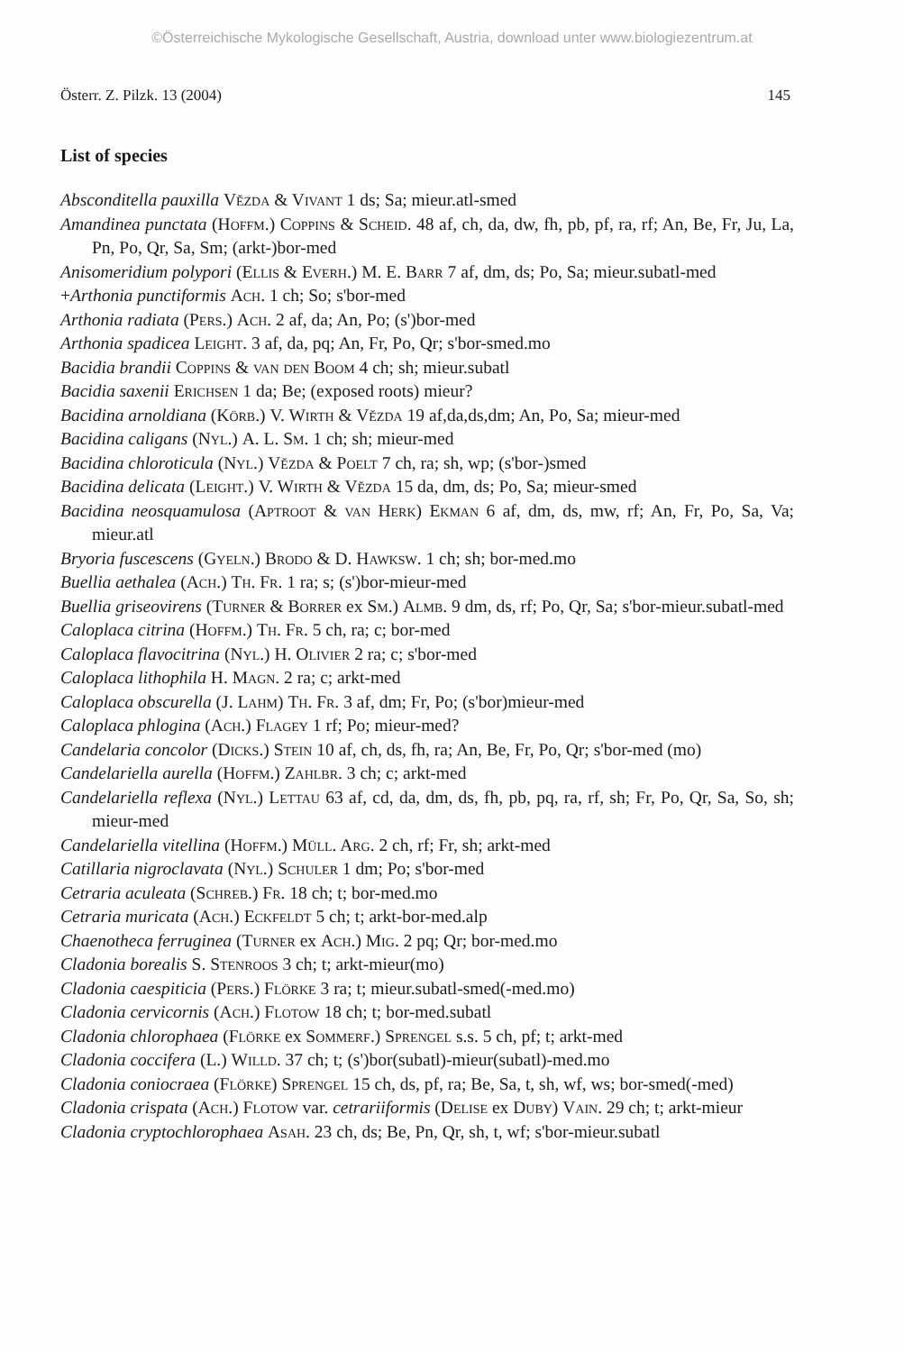©Österreichische Mykologische Gesellschaft, Austria, download unter www.biologiezentrum.at
Österr. Z. Pilzk. 13 (2004) 145
List of species
Absconditella pauxilla Vězda & Vivant 1 ds; Sa; mieur.atl-smed
Amandinea punctata (Hoffm.) Coppins & Scheid. 48 af, ch, da, dw, fh, pb, pf, ra, rf; An, Be, Fr, Ju, La, Pn, Po, Qr, Sa, Sm; (arkt-)bor-med
Anisomeridium polypori (Ellis & Everh.) M. E. Barr 7 af, dm, ds; Po, Sa; mieur.subatl-med
+Arthonia punctiformis Ach. 1 ch; So; s'bor-med
Arthonia radiata (Pers.) Ach. 2 af, da; An, Po; (s')bor-med
Arthonia spadicea Leight. 3 af, da, pq; An, Fr, Po, Qr; s'bor-smed.mo
Bacidia brandii Coppins & van den Boom 4 ch; sh; mieur.subatl
Bacidia saxenii Erichsen 1 da; Be; (exposed roots) mieur?
Bacidina arnoldiana (Körb.) V. Wirth & Vězda 19 af,da,ds,dm; An, Po, Sa; mieur-med
Bacidina caligans (Nyl.) A. L. Sm. 1 ch; sh; mieur-med
Bacidina chloroticula (Nyl.) Vězda & Poelt 7 ch, ra; sh, wp; (s'bor-)smed
Bacidina delicata (Leight.) V. Wirth & Vězda 15 da, dm, ds; Po, Sa; mieur-smed
Bacidina neosquamulosa (Aptroot & van Herk) Ekman 6 af, dm, ds, mw, rf; An, Fr, Po, Sa, Va; mieur.atl
Bryoria fuscescens (Gyeln.) Brodo & D. Hawksw. 1 ch; sh; bor-med.mo
Buellia aethalea (Ach.) Th. Fr. 1 ra; s; (s')bor-mieur-med
Buellia griseovirens (Turner & Borrer ex Sm.) Almb. 9 dm, ds, rf; Po, Qr, Sa; s'bor-mieur.subatl-med
Caloplaca citrina (Hoffm.) Th. Fr. 5 ch, ra; c; bor-med
Caloplaca flavocitrina (Nyl.) H. Olivier 2 ra; c; s'bor-med
Caloplaca lithophila H. Magn. 2 ra; c; arkt-med
Caloplaca obscurella (J. Lahm) Th. Fr. 3 af, dm; Fr, Po; (s'bor)mieur-med
Caloplaca phlogina (Ach.) Flagey 1 rf; Po; mieur-med?
Candelaria concolor (Dicks.) Stein 10 af, ch, ds, fh, ra; An, Be, Fr, Po, Qr; s'bor-med (mo)
Candelariella aurella (Hoffm.) Zahlbr. 3 ch; c; arkt-med
Candelariella reflexa (Nyl.) Lettau 63 af, cd, da, dm, ds, fh, pb, pq, ra, rf, sh; Fr, Po, Qr, Sa, So, sh; mieur-med
Candelariella vitellina (Hoffm.) Müll. Arg. 2 ch, rf; Fr, sh; arkt-med
Catillaria nigroclavata (Nyl.) Schuler 1 dm; Po; s'bor-med
Cetraria aculeata (Schreb.) Fr. 18 ch; t; bor-med.mo
Cetraria muricata (Ach.) Eckfeldt 5 ch; t; arkt-bor-med.alp
Chaenotheca ferruginea (Turner ex Ach.) Mig. 2 pq; Qr; bor-med.mo
Cladonia borealis S. Stenroos 3 ch; t; arkt-mieur(mo)
Cladonia caespiticia (Pers.) Flörke 3 ra; t; mieur.subatl-smed(-med.mo)
Cladonia cervicornis (Ach.) Flotow 18 ch; t; bor-med.subatl
Cladonia chlorophaea (Flörke ex Sommerf.) Sprengel s.s. 5 ch, pf; t; arkt-med
Cladonia coccifera (L.) Willd. 37 ch; t; (s')bor(subatl)-mieur(subatl)-med.mo
Cladonia coniocraea (Flörke) Sprengel 15 ch, ds, pf, ra; Be, Sa, t, sh, wf, ws; bor-smed(-med)
Cladonia crispata (Ach.) Flotow var. cetrariiformis (Delise ex Duby) Vain. 29 ch; t; arkt-mieur
Cladonia cryptochlorophaea Asah. 23 ch, ds; Be, Pn, Qr, sh, t, wf; s'bor-mieur.subatl